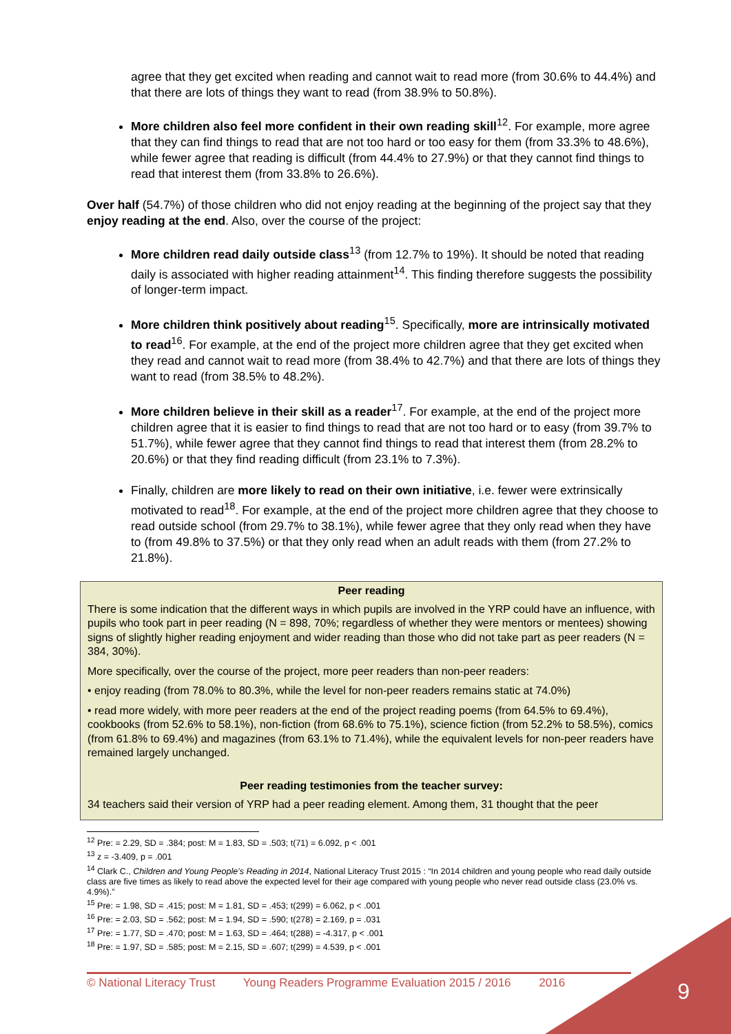agree that they get excited when reading and cannot wait to read more (from 30.6% to 44.4%) and that there are lots of things they want to read (from 38.9% to 50.8%).
More children also feel more confident in their own reading skill<sup>12</sup>. For example, more agree that they can find things to read that are not too hard or too easy for them (from 33.3% to 48.6%), while fewer agree that reading is difficult (from 44.4% to 27.9%) or that they cannot find things to read that interest them (from 33.8% to 26.6%).
Over half (54.7%) of those children who did not enjoy reading at the beginning of the project say that they enjoy reading at the end. Also, over the course of the project:
More children read daily outside class<sup>13</sup> (from 12.7% to 19%). It should be noted that reading daily is associated with higher reading attainment<sup>14</sup>. This finding therefore suggests the possibility of longer-term impact.
More children think positively about reading<sup>15</sup>. Specifically, more are intrinsically motivated to read<sup>16</sup>. For example, at the end of the project more children agree that they get excited when they read and cannot wait to read more (from 38.4% to 42.7%) and that there are lots of things they want to read (from 38.5% to 48.2%).
More children believe in their skill as a reader<sup>17</sup>. For example, at the end of the project more children agree that it is easier to find things to read that are not too hard or to easy (from 39.7% to 51.7%), while fewer agree that they cannot find things to read that interest them (from 28.2% to 20.6%) or that they find reading difficult (from 23.1% to 7.3%).
Finally, children are more likely to read on their own initiative, i.e. fewer were extrinsically motivated to read<sup>18</sup>. For example, at the end of the project more children agree that they choose to read outside school (from 29.7% to 38.1%), while fewer agree that they only read when they have to (from 49.8% to 37.5%) or that they only read when an adult reads with them (from 27.2% to 21.8%).
Peer reading
There is some indication that the different ways in which pupils are involved in the YRP could have an influence, with pupils who took part in peer reading (N = 898, 70%; regardless of whether they were mentors or mentees) showing signs of slightly higher reading enjoyment and wider reading than those who did not take part as peer readers (N = 384, 30%).
More specifically, over the course of the project, more peer readers than non-peer readers:
• enjoy reading (from 78.0% to 80.3%, while the level for non-peer readers remains static at 74.0%)
• read more widely, with more peer readers at the end of the project reading poems (from 64.5% to 69.4%), cookbooks (from 52.6% to 58.1%), non-fiction (from 68.6% to 75.1%), science fiction (from 52.2% to 58.5%), comics (from 61.8% to 69.4%) and magazines (from 63.1% to 71.4%), while the equivalent levels for non-peer readers have remained largely unchanged.
Peer reading testimonies from the teacher survey:
34 teachers said their version of YRP had a peer reading element. Among them, 31 thought that the peer
<sup>12</sup> Pre: = 2.29, SD = .384; post: M = 1.83, SD = .503; t(71) = 6.092, p < .001
<sup>13</sup> z = -3.409, p = .001
<sup>14</sup> Clark C., Children and Young People’s Reading in 2014, National Literacy Trust 2015 : “In 2014 children and young people who read daily outside class are five times as likely to read above the expected level for their age compared with young people who never read outside class (23.0% vs. 4.9%).”
<sup>15</sup> Pre: = 1.98, SD = .415; post: M = 1.81, SD = .453; t(299) = 6.062, p < .001
<sup>16</sup> Pre: = 2.03, SD = .562; post: M = 1.94, SD = .590; t(278) = 2.169, p = .031
<sup>17</sup> Pre: = 1.77, SD = .470; post: M = 1.63, SD = .464; t(288) = -4.317, p < .001
<sup>18</sup> Pre: = 1.97, SD = .585; post: M = 2.15, SD = .607; t(299) = 4.539, p < .001
© National Literacy Trust Young Readers Programme Evaluation 2015 / 2016 2016
9